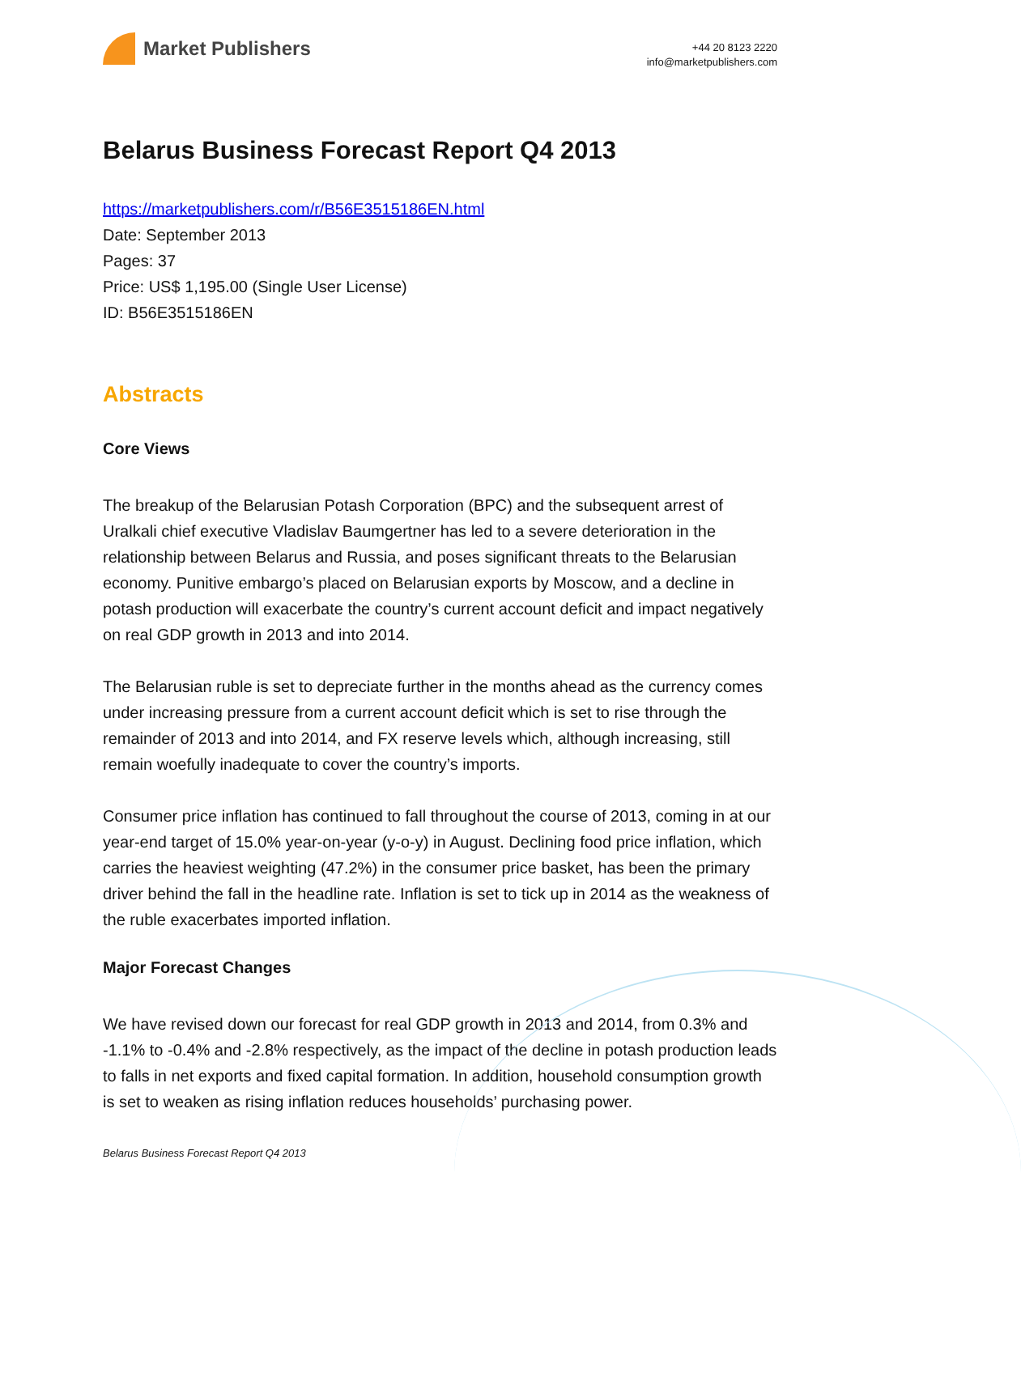Market Publishers
+44 20 8123 2220
info@marketpublishers.com
Belarus Business Forecast Report Q4 2013
https://marketpublishers.com/r/B56E3515186EN.html
Date: September 2013
Pages: 37
Price: US$ 1,195.00 (Single User License)
ID: B56E3515186EN
Abstracts
Core Views
The breakup of the Belarusian Potash Corporation (BPC) and the subsequent arrest of Uralkali chief executive Vladislav Baumgertner has led to a severe deterioration in the relationship between Belarus and Russia, and poses significant threats to the Belarusian economy. Punitive embargo’s placed on Belarusian exports by Moscow, and a decline in potash production will exacerbate the country’s current account deficit and impact negatively on real GDP growth in 2013 and into 2014.
The Belarusian ruble is set to depreciate further in the months ahead as the currency comes under increasing pressure from a current account deficit which is set to rise through the remainder of 2013 and into 2014, and FX reserve levels which, although increasing, still remain woefully inadequate to cover the country’s imports.
Consumer price inflation has continued to fall throughout the course of 2013, coming in at our year-end target of 15.0% year-on-year (y-o-y) in August. Declining food price inflation, which carries the heaviest weighting (47.2%) in the consumer price basket, has been the primary driver behind the fall in the headline rate. Inflation is set to tick up in 2014 as the weakness of the ruble exacerbates imported inflation.
Major Forecast Changes
We have revised down our forecast for real GDP growth in 2013 and 2014, from 0.3% and -1.1% to -0.4% and -2.8% respectively, as the impact of the decline in potash production leads to falls in net exports and fixed capital formation. In addition, household consumption growth is set to weaken as rising inflation reduces households’ purchasing power.
Belarus Business Forecast Report Q4 2013